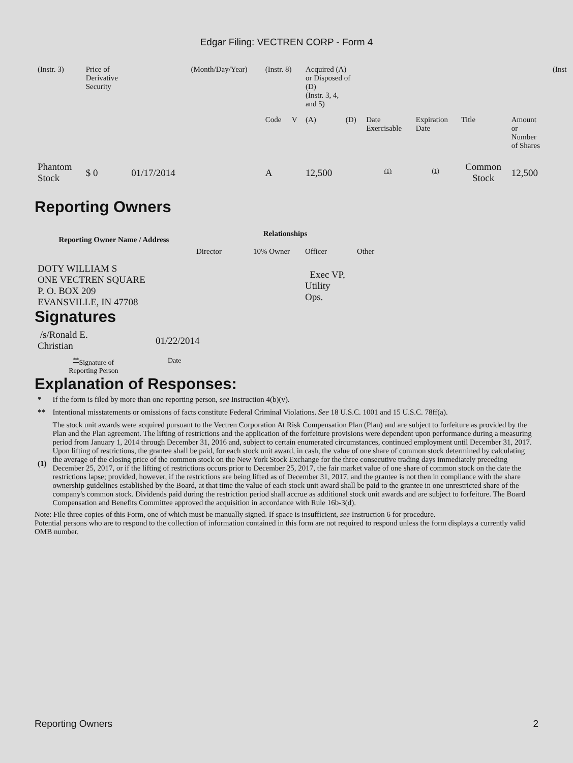Edgar Filing: VECTREN CORP - Form 4
| (Instr. 3) | Price of Derivative Security | | (Month/Day/Year) | (Instr. 8) | | Acquired (A) or Disposed of (D) (Instr. 3, 4, and 5) | | | | | | (Inst |
| | | | | Code | V | (A) | (D) | Date Exercisable | Expiration Date | Title | Amount or Number of Shares | |
| Phantom Stock | $ 0 | 01/17/2014 | | A | | 12,500 | | <sup>(1)</sup> | <sup>(1)</sup> | Common Stock | 12,500 | |
Reporting Owners
| Reporting Owner Name / Address | Relationships | | | |
| --- | --- | --- | --- | --- |
| | Director | 10% Owner | Officer | Other |
| DOTY WILLIAM S ONE VECTREN SQUARE P. O. BOX 209 EVANSVILLE, IN 47708 | | | Exec VP, Utility Ops. | |
Signatures
| /s/Ronald E. Christian | 01/22/2014 |
| <sup>**</sup> Signature of Reporting Person | Date |
Explanation of Responses:
| * | If the form is filed by more than one reporting person, see Instruction 4(b)(v). |
| ** | Intentional misstatements or omissions of facts constitute Federal Criminal Violations. See 18 U.S.C. 1001 and 15 U.S.C. 78ff(a). |
| (1) | The stock unit awards were acquired pursuant to the Vectren Corporation At Risk Compensation Plan (Plan) and are subject to forfeiture as provided by the Plan and the Plan agreement. The lifting of restrictions and the application of the forfeiture provisions were dependent upon performance during a measuring period from January 1, 2014 through December 31, 2016 and, subject to certain enumerated circumstances, continued employment until December 31, 2017. Upon lifting of restrictions, the grantee shall be paid, for each stock unit award, in cash, the value of one share of common stock determined by calculating the average of the closing price of the common stock on the New York Stock Exchange for the three consecutive trading days immediately preceding December 25, 2017, or if the lifting of restrictions occurs prior to December 25, 2017, the fair market value of one share of common stock on the date the restrictions lapse; provided, however, if the restrictions are being lifted as of December 31, 2017, and the grantee is not then in compliance with the share ownership guidelines established by the Board, at that time the value of each stock unit award shall be paid to the grantee in one unrestricted share of the company's common stock. Dividends paid during the restriction period shall accrue as additional stock unit awards and are subject to forfeiture. The Board Compensation and Benefits Committee approved the acquisition in accordance with Rule 16b-3(d). |
Note: File three copies of this Form, one of which must be manually signed. If space is insufficient, see Instruction 6 for procedure.
Potential persons who are to respond to the collection of information contained in this form are not required to respond unless the form displays a currently valid OMB number.
Reporting Owners 2